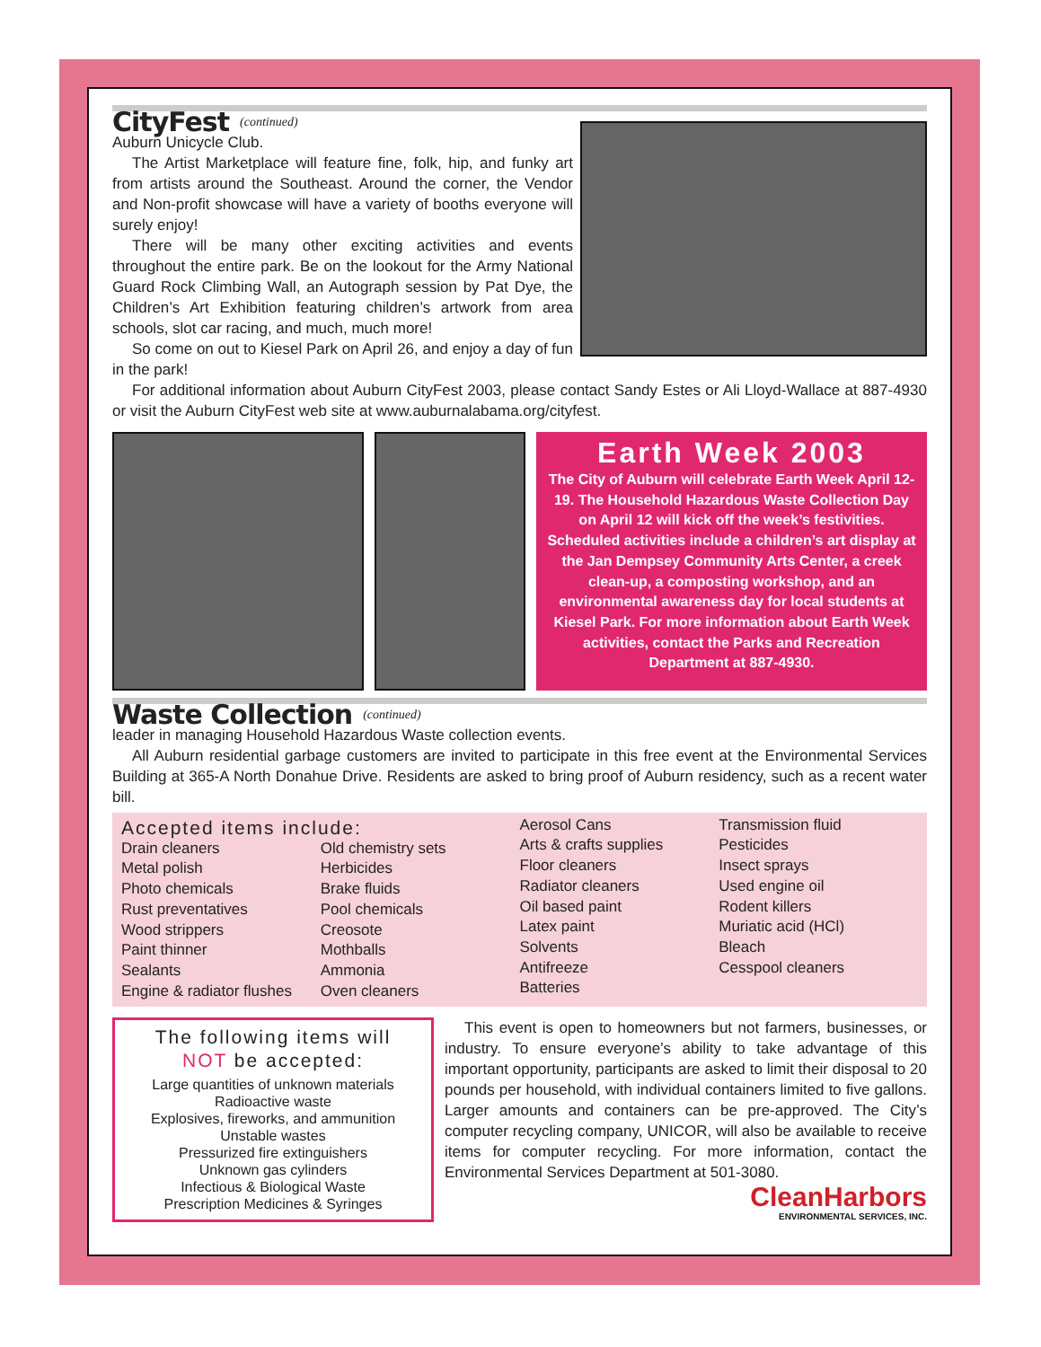CityFest (continued)
Auburn Unicycle Club.
The Artist Marketplace will feature fine, folk, hip, and funky art from artists around the Southeast. Around the corner, the Vendor and Non-profit showcase will have a variety of booths everyone will surely enjoy!
There will be many other exciting activities and events throughout the entire park. Be on the lookout for the Army National Guard Rock Climbing Wall, an Autograph session by Pat Dye, the Children’s Art Exhibition featuring children’s artwork from area schools, slot car racing, and much, much more!
So come on out to Kiesel Park on April 26, and enjoy a day of fun in the park!
For additional information about Auburn CityFest 2003, please contact Sandy Estes or Ali Lloyd-Wallace at 887-4930 or visit the Auburn CityFest web site at www.auburnalabama.org/cityfest.
Earth Week 2003
The City of Auburn will celebrate Earth Week April 12-19. The Household Hazardous Waste Collection Day on April 12 will kick off the week’s festivities. Scheduled activities include a children’s art display at the Jan Dempsey Community Arts Center, a creek clean-up, a composting workshop, and an environmental awareness day for local students at Kiesel Park. For more information about Earth Week activities, contact the Parks and Recreation Department at 887-4930.
Waste Collection (continued)
leader in managing Household Hazardous Waste collection events.
All Auburn residential garbage customers are invited to participate in this free event at the Environmental Services Building at 365-A North Donahue Drive. Residents are asked to bring proof of Auburn residency, such as a recent water bill.
Accepted items include:
Drain cleaners
Metal polish
Photo chemicals
Rust preventatives
Wood strippers
Paint thinner
Sealants
Engine & radiator flushes
Old chemistry sets
Herbicides
Brake fluids
Pool chemicals
Creosote
Mothballs
Ammonia
Oven cleaners
Aerosol Cans
Arts & crafts supplies
Floor cleaners
Radiator cleaners
Oil based paint
Latex paint
Solvents
Antifreeze
Batteries
Transmission fluid
Pesticides
Insect sprays
Used engine oil
Rodent killers
Muriatic acid (HCl)
Bleach
Cesspool cleaners
The following items will
NOT be accepted:
Large quantities of unknown materials
Radioactive waste
Explosives, fireworks, and ammunition
Unstable wastes
Pressurized fire extinguishers
Unknown gas cylinders
Infectious & Biological Waste
Prescription Medicines & Syringes
This event is open to homeowners but not farmers, businesses, or industry. To ensure everyone’s ability to take advantage of this important opportunity, participants are asked to limit their disposal to 20 pounds per household, with individual containers limited to five gallons. Larger amounts and containers can be pre-approved. The City’s computer recycling company, UNICOR, will also be available to receive items for computer recycling. For more information, contact the Environmental Services Department at 501-3080.
CleanHarbors
ENVIRONMENTAL SERVICES, INC.